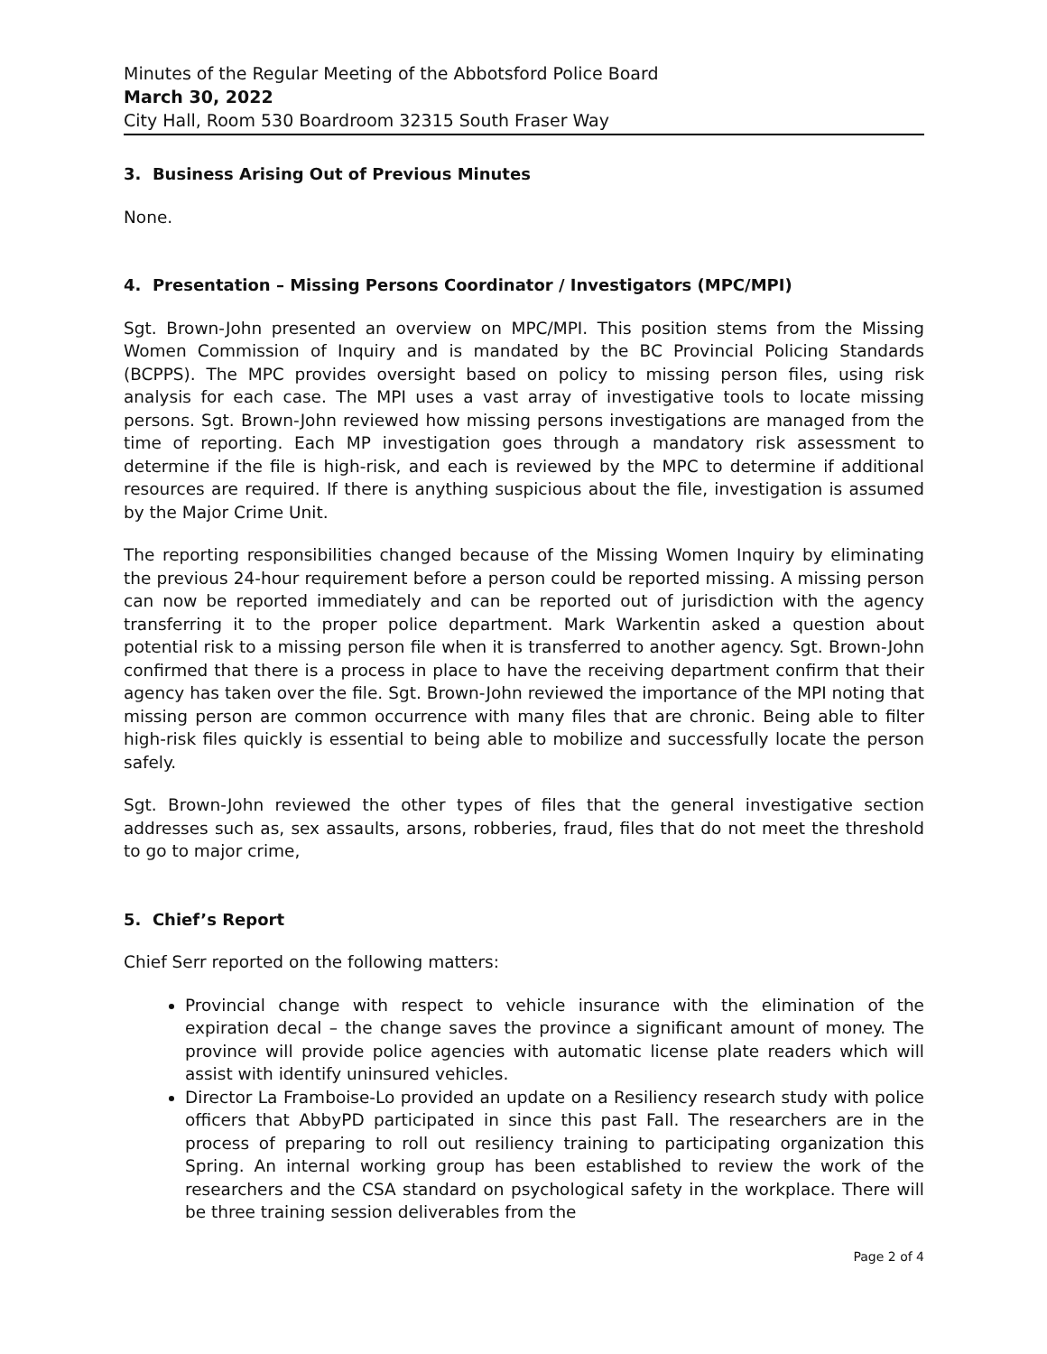Minutes of the Regular Meeting of the Abbotsford Police Board
March 30, 2022
City Hall, Room 530 Boardroom 32315 South Fraser Way
3. Business Arising Out of Previous Minutes
None.
4. Presentation – Missing Persons Coordinator / Investigators (MPC/MPI)
Sgt. Brown-John presented an overview on MPC/MPI. This position stems from the Missing Women Commission of Inquiry and is mandated by the BC Provincial Policing Standards (BCPPS). The MPC provides oversight based on policy to missing person files, using risk analysis for each case. The MPI uses a vast array of investigative tools to locate missing persons. Sgt. Brown-John reviewed how missing persons investigations are managed from the time of reporting. Each MP investigation goes through a mandatory risk assessment to determine if the file is high-risk, and each is reviewed by the MPC to determine if additional resources are required. If there is anything suspicious about the file, investigation is assumed by the Major Crime Unit.
The reporting responsibilities changed because of the Missing Women Inquiry by eliminating the previous 24-hour requirement before a person could be reported missing. A missing person can now be reported immediately and can be reported out of jurisdiction with the agency transferring it to the proper police department. Mark Warkentin asked a question about potential risk to a missing person file when it is transferred to another agency. Sgt. Brown-John confirmed that there is a process in place to have the receiving department confirm that their agency has taken over the file. Sgt. Brown-John reviewed the importance of the MPI noting that missing person are common occurrence with many files that are chronic. Being able to filter high-risk files quickly is essential to being able to mobilize and successfully locate the person safely.
Sgt. Brown-John reviewed the other types of files that the general investigative section addresses such as, sex assaults, arsons, robberies, fraud, files that do not meet the threshold to go to major crime,
5. Chief’s Report
Chief Serr reported on the following matters:
Provincial change with respect to vehicle insurance with the elimination of the expiration decal – the change saves the province a significant amount of money. The province will provide police agencies with automatic license plate readers which will assist with identify uninsured vehicles.
Director La Framboise-Lo provided an update on a Resiliency research study with police officers that AbbyPD participated in since this past Fall. The researchers are in the process of preparing to roll out resiliency training to participating organization this Spring. An internal working group has been established to review the work of the researchers and the CSA standard on psychological safety in the workplace. There will be three training session deliverables from the
Page 2 of 4